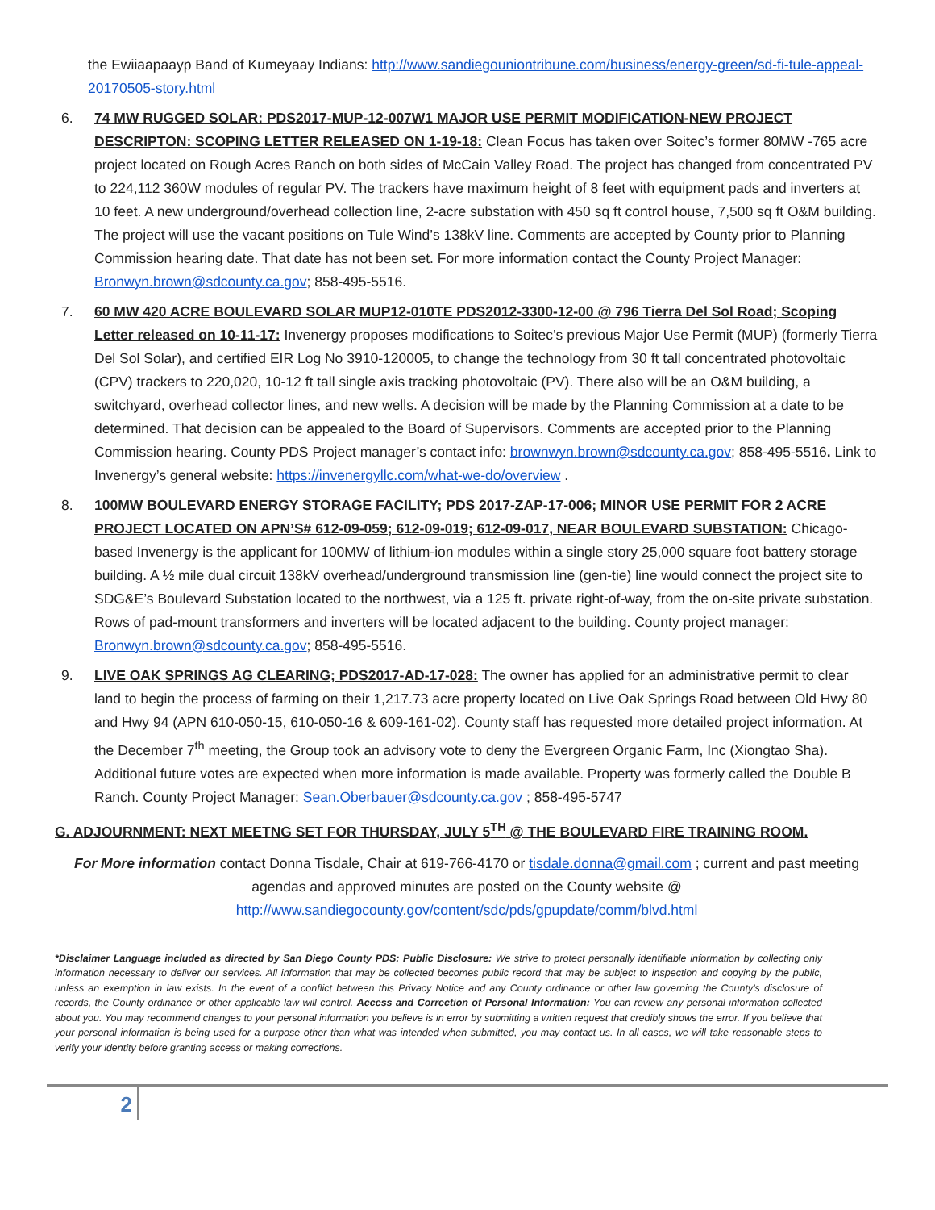the Ewiiaapaayp Band of Kumeyaay Indians: http://www.sandiegouniontribune.com/business/energy-green/sd-fi-tule-appeal-20170505-story.html
6. 74 MW RUGGED SOLAR: PDS2017-MUP-12-007W1 MAJOR USE PERMIT MODIFICATION-NEW PROJECT DESCRIPTON: SCOPING LETTER RELEASED ON 1-19-18: Clean Focus has taken over Soitec’s former 80MW -765 acre project located on Rough Acres Ranch on both sides of McCain Valley Road. The project has changed from concentrated PV to 224,112 360W modules of regular PV. The trackers have maximum height of 8 feet with equipment pads and inverters at 10 feet. A new underground/overhead collection line, 2-acre substation with 450 sq ft control house, 7,500 sq ft O&M building. The project will use the vacant positions on Tule Wind’s 138kV line. Comments are accepted by County prior to Planning Commission hearing date. That date has not been set. For more information contact the County Project Manager: Bronwyn.brown@sdcounty.ca.gov; 858-495-5516.
7. 60 MW 420 ACRE BOULEVARD SOLAR MUP12-010TE PDS2012-3300-12-00 @ 796 Tierra Del Sol Road; Scoping Letter released on 10-11-17: Invenergy proposes modifications to Soitec’s previous Major Use Permit (MUP) (formerly Tierra Del Sol Solar), and certified EIR Log No 3910-120005, to change the technology from 30 ft tall concentrated photovoltaic (CPV) trackers to 220,020, 10-12 ft tall single axis tracking photovoltaic (PV). There also will be an O&M building, a switchyard, overhead collector lines, and new wells. A decision will be made by the Planning Commission at a date to be determined. That decision can be appealed to the Board of Supervisors. Comments are accepted prior to the Planning Commission hearing. County PDS Project manager’s contact info: brownwyn.brown@sdcounty.ca.gov; 858-495-5516. Link to Invenergy’s general website: https://invenergyllc.com/what-we-do/overview .
8. 100MW BOULEVARD ENERGY STORAGE FACILITY; PDS 2017-ZAP-17-006; MINOR USE PERMIT FOR 2 ACRE PROJECT LOCATED ON APN’S# 612-09-059; 612-09-019; 612-09-017, NEAR BOULEVARD SUBSTATION: Chicago-based Invenergy is the applicant for 100MW of lithium-ion modules within a single story 25,000 square foot battery storage building. A ½ mile dual circuit 138kV overhead/underground transmission line (gen-tie) line would connect the project site to SDG&E’s Boulevard Substation located to the northwest, via a 125 ft. private right-of-way, from the on-site private substation. Rows of pad-mount transformers and inverters will be located adjacent to the building. County project manager: Bronwyn.brown@sdcounty.ca.gov; 858-495-5516.
9. LIVE OAK SPRINGS AG CLEARING; PDS2017-AD-17-028: The owner has applied for an administrative permit to clear land to begin the process of farming on their 1,217.73 acre property located on Live Oak Springs Road between Old Hwy 80 and Hwy 94 (APN 610-050-15, 610-050-16 & 609-161-02). County staff has requested more detailed project information. At the December 7<sup>th</sup> meeting, the Group took an advisory vote to deny the Evergreen Organic Farm, Inc (Xiongtao Sha). Additional future votes are expected when more information is made available. Property was formerly called the Double B Ranch. County Project Manager: Sean.Oberbauer@sdcounty.ca.gov ; 858-495-5747
G. ADJOURNMENT: NEXT MEETNG SET FOR THURSDAY, JULY 5<sup>TH</sup> @ THE BOULEVARD FIRE TRAINING ROOM.
For More information contact Donna Tisdale, Chair at 619-766-4170 or tisdale.donna@gmail.com ; current and past meeting agendas and approved minutes are posted on the County website @ http://www.sandiegocounty.gov/content/sdc/pds/gpupdate/comm/blvd.html
*Disclaimer Language included as directed by San Diego County PDS: Public Disclosure: We strive to protect personally identifiable information by collecting only information necessary to deliver our services. All information that may be collected becomes public record that may be subject to inspection and copying by the public, unless an exemption in law exists. In the event of a conflict between this Privacy Notice and any County ordinance or other law governing the County's disclosure of records, the County ordinance or other applicable law will control. Access and Correction of Personal Information: You can review any personal information collected about you. You may recommend changes to your personal information you believe is in error by submitting a written request that credibly shows the error. If you believe that your personal information is being used for a purpose other than what was intended when submitted, you may contact us. In all cases, we will take reasonable steps to verify your identity before granting access or making corrections.
2